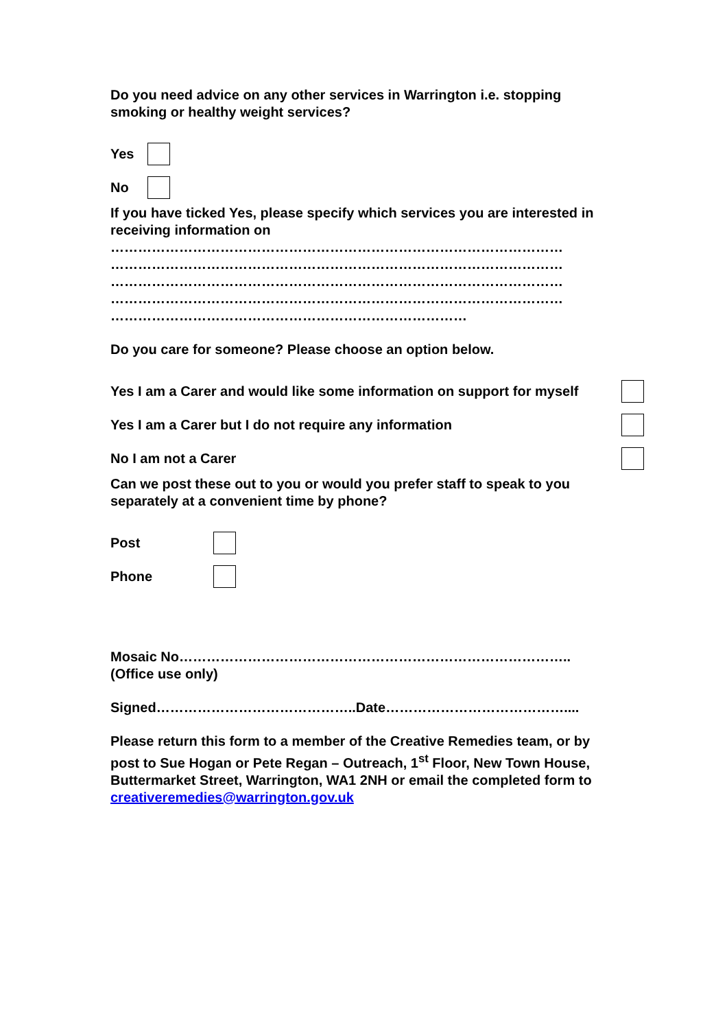Do you need advice on any other services in Warrington i.e. stopping smoking or healthy weight services?
Yes
No
If you have ticked Yes, please specify which services you are interested in receiving information on
………………………………………………………………………………………
………………………………………………………………………………………
………………………………………………………………………………………
………………………………………………………………………………………
……………………………………………………………………
Do you care for someone? Please choose an option below.
Yes I am a Carer and would like some information on support for myself
Yes I am a Carer but I do not require any information
No I am not a Carer
Can we post these out to you or would you prefer staff to speak to you separately at a convenient time by phone?
Post
Phone
Mosaic No…………………………………………………………………………..
(Office use only)
Signed……………………………………..Date…………………………………....
Please return this form to a member of the Creative Remedies team, or by post to Sue Hogan or Pete Regan – Outreach, 1<sup>st</sup> Floor, New Town House, Buttermarket Street, Warrington, WA1 2NH or email the completed form to creativeremedies@warrington.gov.uk